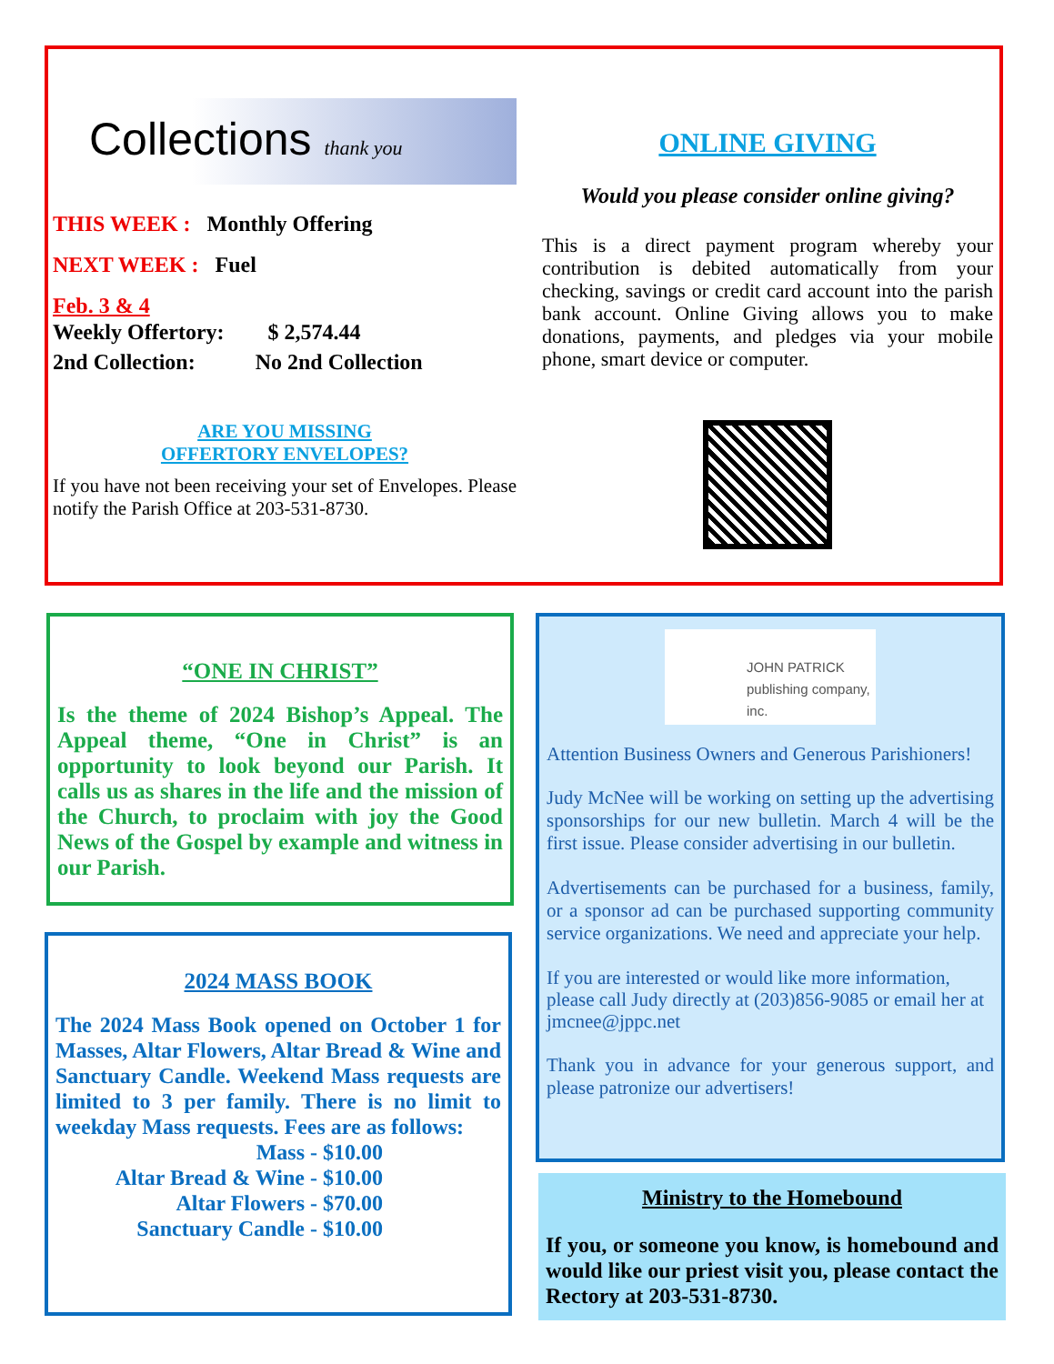Collections thank you
THIS WEEK : Monthly Offering
NEXT WEEK : Fuel
Feb. 3 & 4
Weekly Offertory: $ 2,574.44
2nd Collection: No 2nd Collection
ARE YOU MISSING
OFFERTORY ENVELOPES?
If you have not been receiving your set of Envelopes. Please notify the Parish Office at 203-531-8730.
ONLINE GIVING
Would you please consider online giving?
This is a direct payment program whereby your contribution is debited automatically from your checking, savings or credit card account into the parish bank account. Online Giving allows you to make donations, payments, and pledges via your mobile phone, smart device or computer.
“ONE IN CHRIST”
Is the theme of 2024 Bishop’s Appeal. The Appeal theme, “One in Christ” is an opportunity to look beyond our Parish. It calls us as shares in the life and the mission of the Church, to proclaim with joy the Good News of the Gospel by example and witness in our Parish.
2024 MASS BOOK
The 2024 Mass Book opened on October 1 for Masses, Altar Flowers, Altar Bread & Wine and Sanctuary Candle. Weekend Mass requests are limited to 3 per family. There is no limit to weekday Mass requests. Fees are as follows:
Mass - $10.00
Altar Bread & Wine - $10.00
Altar Flowers - $70.00
Sanctuary Candle - $10.00
JOHN PATRICK
publishing company, inc.
Attention Business Owners and Generous Parishioners!
Judy McNee will be working on setting up the advertising sponsorships for our new bulletin. March 4 will be the first issue. Please consider advertising in our bulletin.
Advertisements can be purchased for a business, family, or a sponsor ad can be purchased supporting community service organizations. We need and appreciate your help.
If you are interested or would like more information, please call Judy directly at (203)856-9085 or email her at jmcnee@jppc.net
Thank you in advance for your generous support, and please patronize our advertisers!
Ministry to the Homebound
If you, or someone you know, is homebound and would like our priest visit you, please contact the Rectory at 203-531-8730.